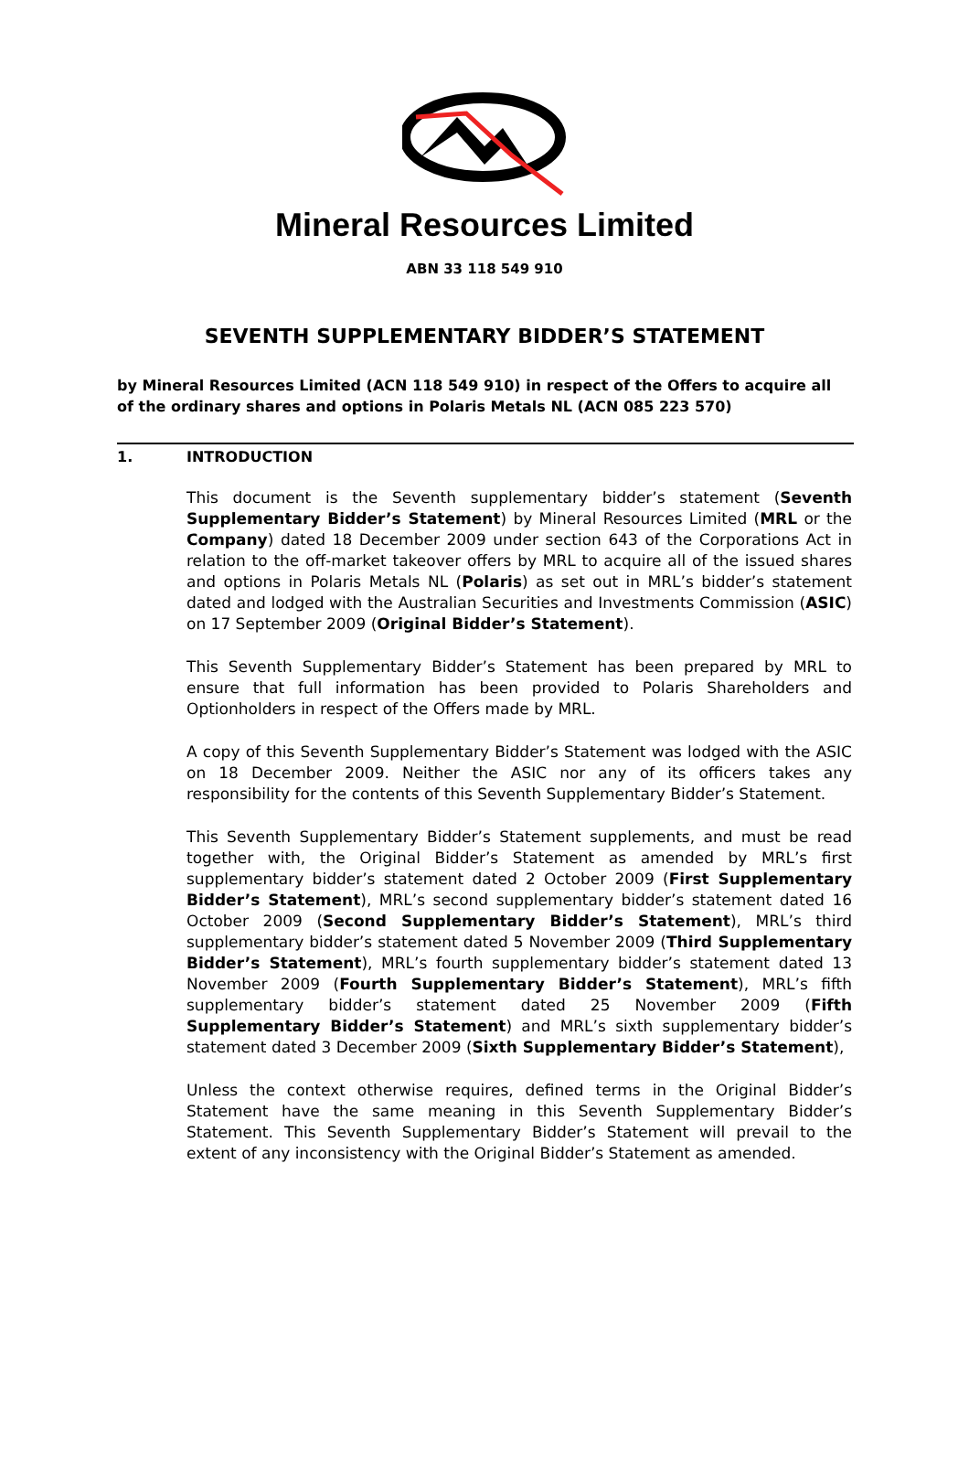Mineral Resources Limited
ABN 33 118 549 910
SEVENTH SUPPLEMENTARY BIDDER’S STATEMENT
by Mineral Resources Limited (ACN 118 549 910) in respect of the Offers to acquire all of the ordinary shares and options in Polaris Metals NL (ACN 085 223 570)
1. INTRODUCTION
This document is the Seventh supplementary bidder’s statement (Seventh Supplementary Bidder’s Statement) by Mineral Resources Limited (MRL or the Company) dated 18 December 2009 under section 643 of the Corporations Act in relation to the off-market takeover offers by MRL to acquire all of the issued shares and options in Polaris Metals NL (Polaris) as set out in MRL’s bidder’s statement dated and lodged with the Australian Securities and Investments Commission (ASIC) on 17 September 2009 (Original Bidder’s Statement).
This Seventh Supplementary Bidder’s Statement has been prepared by MRL to ensure that full information has been provided to Polaris Shareholders and Optionholders in respect of the Offers made by MRL.
A copy of this Seventh Supplementary Bidder’s Statement was lodged with the ASIC on 18 December 2009. Neither the ASIC nor any of its officers takes any responsibility for the contents of this Seventh Supplementary Bidder’s Statement.
This Seventh Supplementary Bidder’s Statement supplements, and must be read together with, the Original Bidder’s Statement as amended by MRL’s first supplementary bidder’s statement dated 2 October 2009 (First Supplementary Bidder’s Statement), MRL’s second supplementary bidder’s statement dated 16 October 2009 (Second Supplementary Bidder’s Statement), MRL’s third supplementary bidder’s statement dated 5 November 2009 (Third Supplementary Bidder’s Statement), MRL’s fourth supplementary bidder’s statement dated 13 November 2009 (Fourth Supplementary Bidder’s Statement), MRL’s fifth supplementary bidder’s statement dated 25 November 2009 (Fifth Supplementary Bidder’s Statement) and MRL’s sixth supplementary bidder’s statement dated 3 December 2009 (Sixth Supplementary Bidder’s Statement),
Unless the context otherwise requires, defined terms in the Original Bidder’s Statement have the same meaning in this Seventh Supplementary Bidder’s Statement. This Seventh Supplementary Bidder’s Statement will prevail to the extent of any inconsistency with the Original Bidder’s Statement as amended.